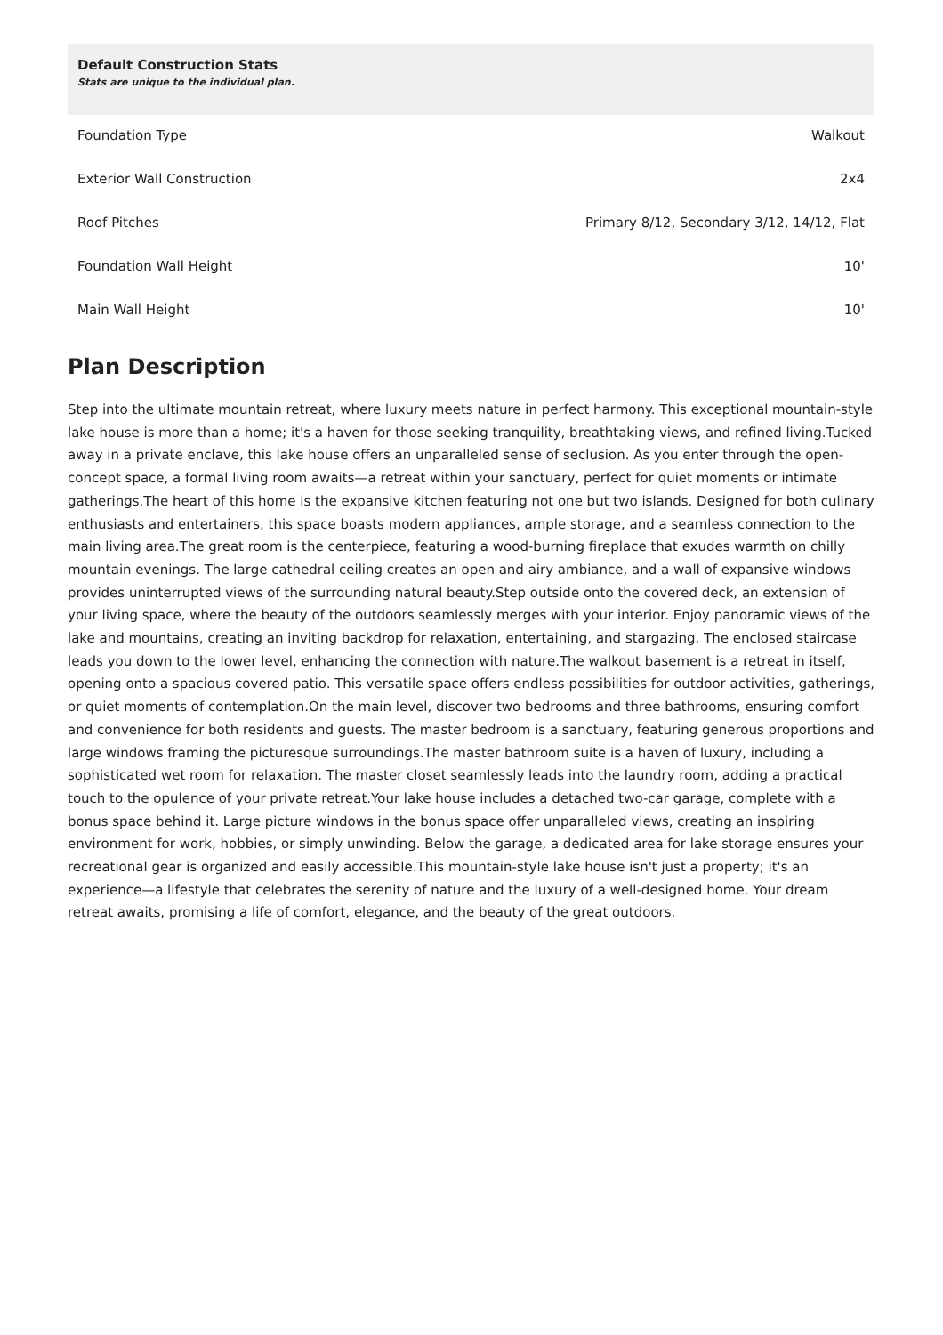Default Construction Stats
Stats are unique to the individual plan.
| Foundation Type | Walkout |
| Exterior Wall Construction | 2x4 |
| Roof Pitches | Primary 8/12, Secondary 3/12, 14/12, Flat |
| Foundation Wall Height | 10' |
| Main Wall Height | 10' |
Plan Description
Step into the ultimate mountain retreat, where luxury meets nature in perfect harmony. This exceptional mountain-style lake house is more than a home; it's a haven for those seeking tranquility, breathtaking views, and refined living.Tucked away in a private enclave, this lake house offers an unparalleled sense of seclusion. As you enter through the open-concept space, a formal living room awaits—a retreat within your sanctuary, perfect for quiet moments or intimate gatherings.The heart of this home is the expansive kitchen featuring not one but two islands. Designed for both culinary enthusiasts and entertainers, this space boasts modern appliances, ample storage, and a seamless connection to the main living area.The great room is the centerpiece, featuring a wood-burning fireplace that exudes warmth on chilly mountain evenings. The large cathedral ceiling creates an open and airy ambiance, and a wall of expansive windows provides uninterrupted views of the surrounding natural beauty.Step outside onto the covered deck, an extension of your living space, where the beauty of the outdoors seamlessly merges with your interior. Enjoy panoramic views of the lake and mountains, creating an inviting backdrop for relaxation, entertaining, and stargazing. The enclosed staircase leads you down to the lower level, enhancing the connection with nature.The walkout basement is a retreat in itself, opening onto a spacious covered patio. This versatile space offers endless possibilities for outdoor activities, gatherings, or quiet moments of contemplation.On the main level, discover two bedrooms and three bathrooms, ensuring comfort and convenience for both residents and guests. The master bedroom is a sanctuary, featuring generous proportions and large windows framing the picturesque surroundings.The master bathroom suite is a haven of luxury, including a sophisticated wet room for relaxation. The master closet seamlessly leads into the laundry room, adding a practical touch to the opulence of your private retreat.Your lake house includes a detached two-car garage, complete with a bonus space behind it. Large picture windows in the bonus space offer unparalleled views, creating an inspiring environment for work, hobbies, or simply unwinding. Below the garage, a dedicated area for lake storage ensures your recreational gear is organized and easily accessible.This mountain-style lake house isn't just a property; it's an experience—a lifestyle that celebrates the serenity of nature and the luxury of a well-designed home. Your dream retreat awaits, promising a life of comfort, elegance, and the beauty of the great outdoors.